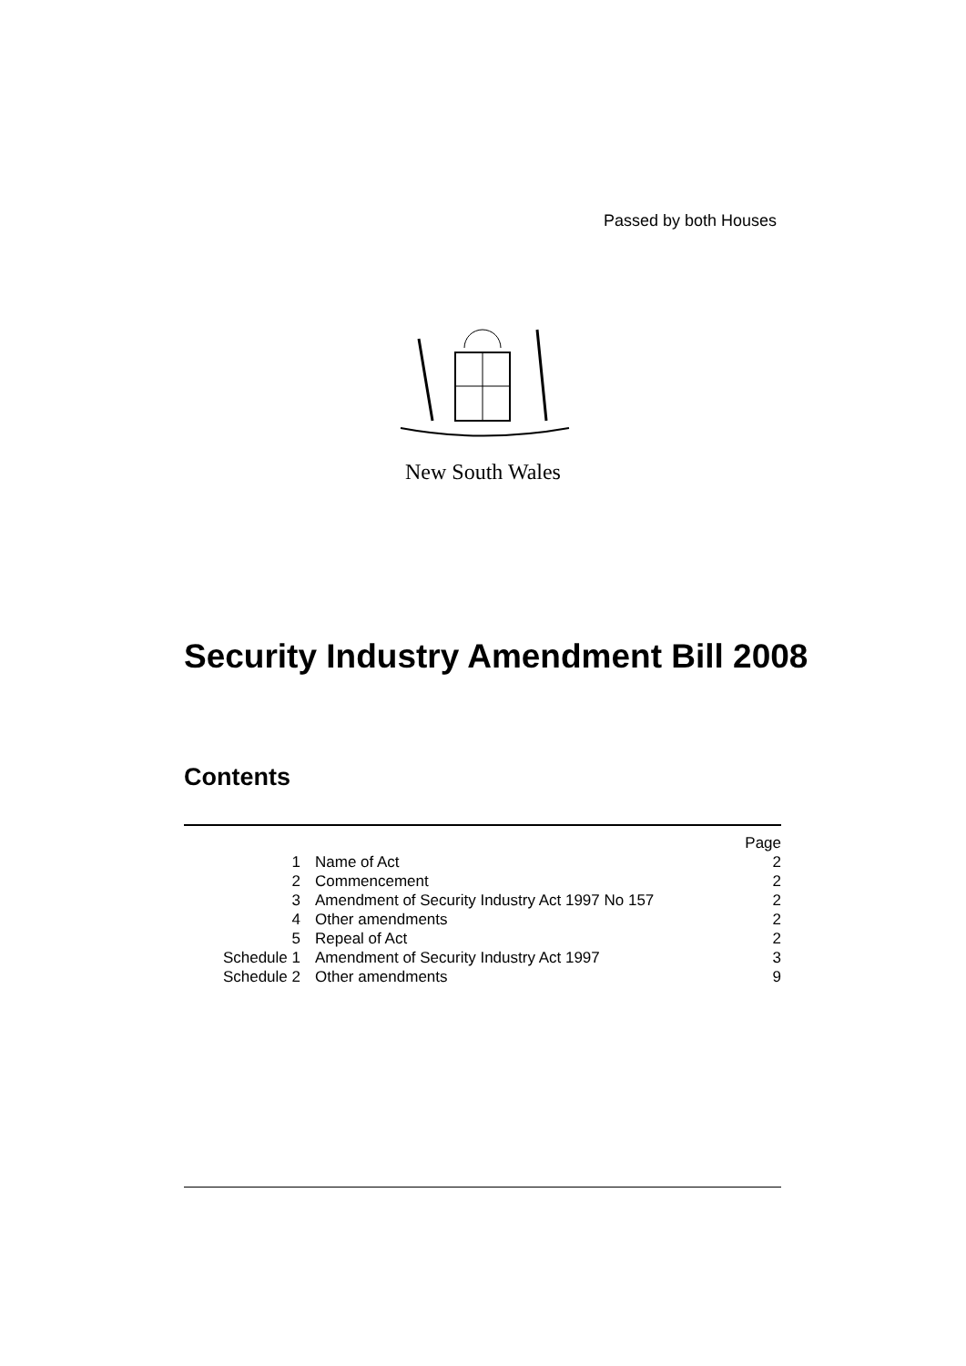Passed by both Houses
New South Wales
Security Industry Amendment Bill 2008
Contents
| | | Page |
| 1 | Name of Act | 2 |
| 2 | Commencement | 2 |
| 3 | Amendment of Security Industry Act 1997 No 157 | 2 |
| 4 | Other amendments | 2 |
| 5 | Repeal of Act | 2 |
| Schedule 1 | Amendment of Security Industry Act 1997 | 3 |
| Schedule 2 | Other amendments | 9 |